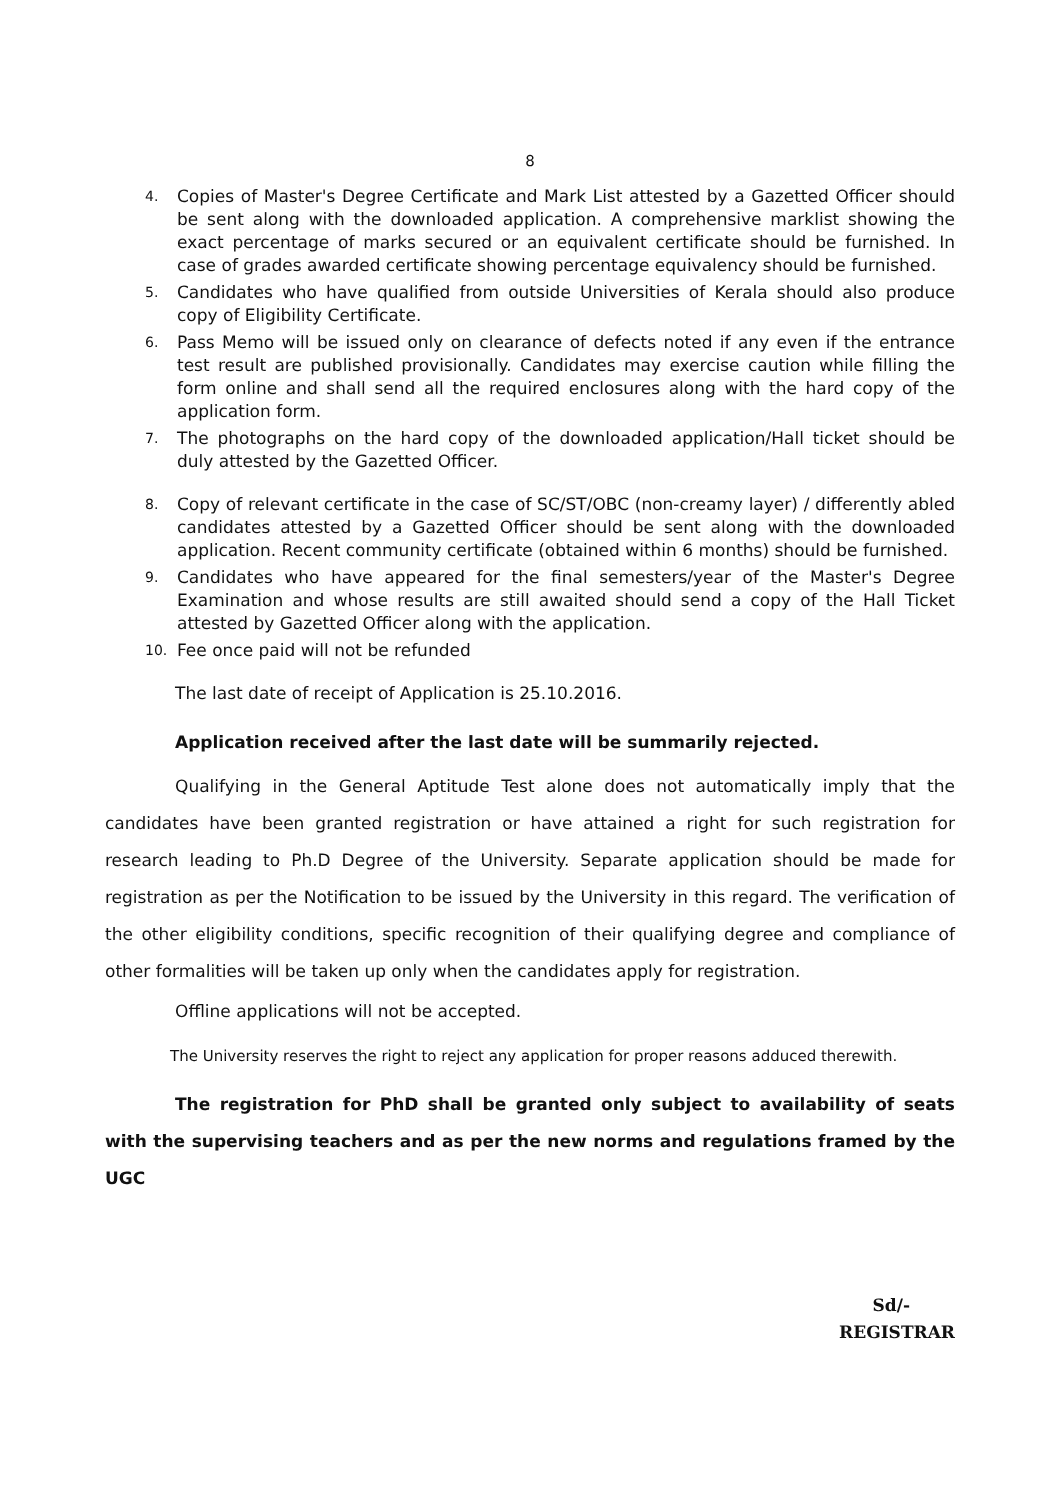8
4. Copies of Master's Degree Certificate and Mark List attested by a Gazetted Officer should be sent along with the downloaded application. A comprehensive marklist showing the exact percentage of marks secured or an equivalent certificate should be furnished. In case of grades awarded certificate showing percentage equivalency should be furnished.
5. Candidates who have qualified from outside Universities of Kerala should also produce copy of Eligibility Certificate.
6. Pass Memo will be issued only on clearance of defects noted if any even if the entrance test result are published provisionally. Candidates may exercise caution while filling the form online and shall send all the required enclosures along with the hard copy of the application form.
7. The photographs on the hard copy of the downloaded application/Hall ticket should be duly attested by the Gazetted Officer.
8. Copy of relevant certificate in the case of SC/ST/OBC (non-creamy layer) / differently abled candidates attested by a Gazetted Officer should be sent along with the downloaded application. Recent community certificate (obtained within 6 months) should be furnished.
9. Candidates who have appeared for the final semesters/year of the Master's Degree Examination and whose results are still awaited should send a copy of the Hall Ticket attested by Gazetted Officer along with the application.
10. Fee once paid will not be refunded
The last date of receipt of Application is 25.10.2016.
Application received after the last date will be summarily rejected.
Qualifying in the General Aptitude Test alone does not automatically imply that the candidates have been granted registration or have attained a right for such registration for research leading to Ph.D Degree of the University. Separate application should be made for registration as per the Notification to be issued by the University in this regard. The verification of the other eligibility conditions, specific recognition of their qualifying degree and compliance of other formalities will be taken up only when the candidates apply for registration.
Offline applications will not be accepted.
The University reserves the right to reject any application for proper reasons adduced therewith.
The registration for PhD shall be granted only subject to availability of seats with the supervising teachers and as per the new norms and regulations framed by the UGC
Sd/-
REGISTRAR